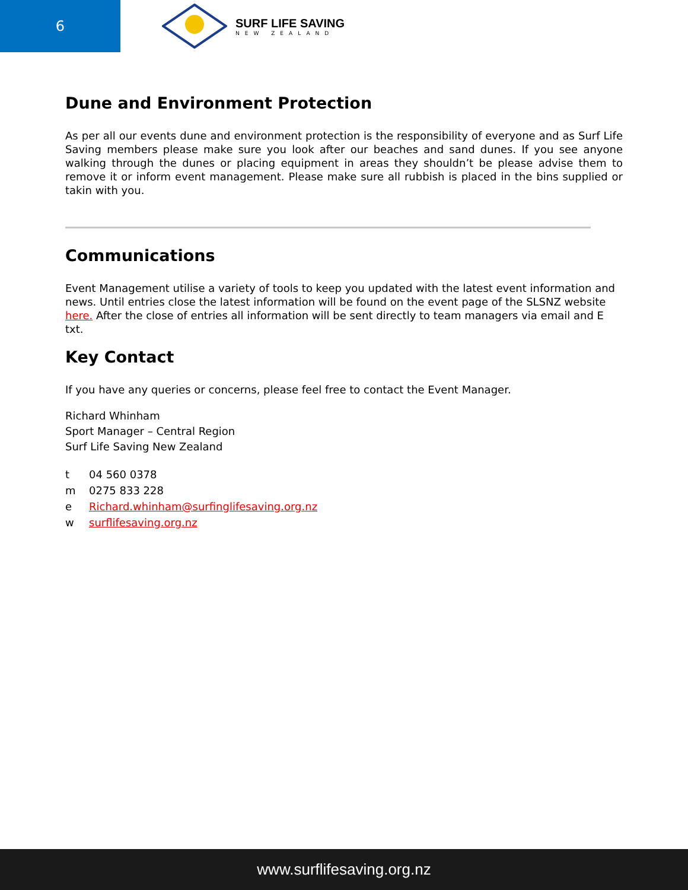6
SURF LIFE SAVING
NEW ZEALAND
Dune and Environment Protection
As per all our events dune and environment protection is the responsibility of everyone and as Surf Life Saving members please make sure you look after our beaches and sand dunes. If you see anyone walking through the dunes or placing equipment in areas they shouldn’t be please advise them to remove it or inform event management. Please make sure all rubbish is placed in the bins supplied or takin with you.
Communications
Event Management utilise a variety of tools to keep you updated with the latest event information and news. Until entries close the latest information will be found on the event page of the SLSNZ website here. After the close of entries all information will be sent directly to team managers via email and E txt.
Key Contact
If you have any queries or concerns, please feel free to contact the Event Manager.
Richard Whinham
Sport Manager – Central Region
Surf Life Saving New Zealand
| t | 04 560 0378 |
| m | 0275 833 228 |
| e | Richard.whinham@surfinglifesaving.org.nz |
| w | surflifesaving.org.nz |
www.surflifesaving.org.nz